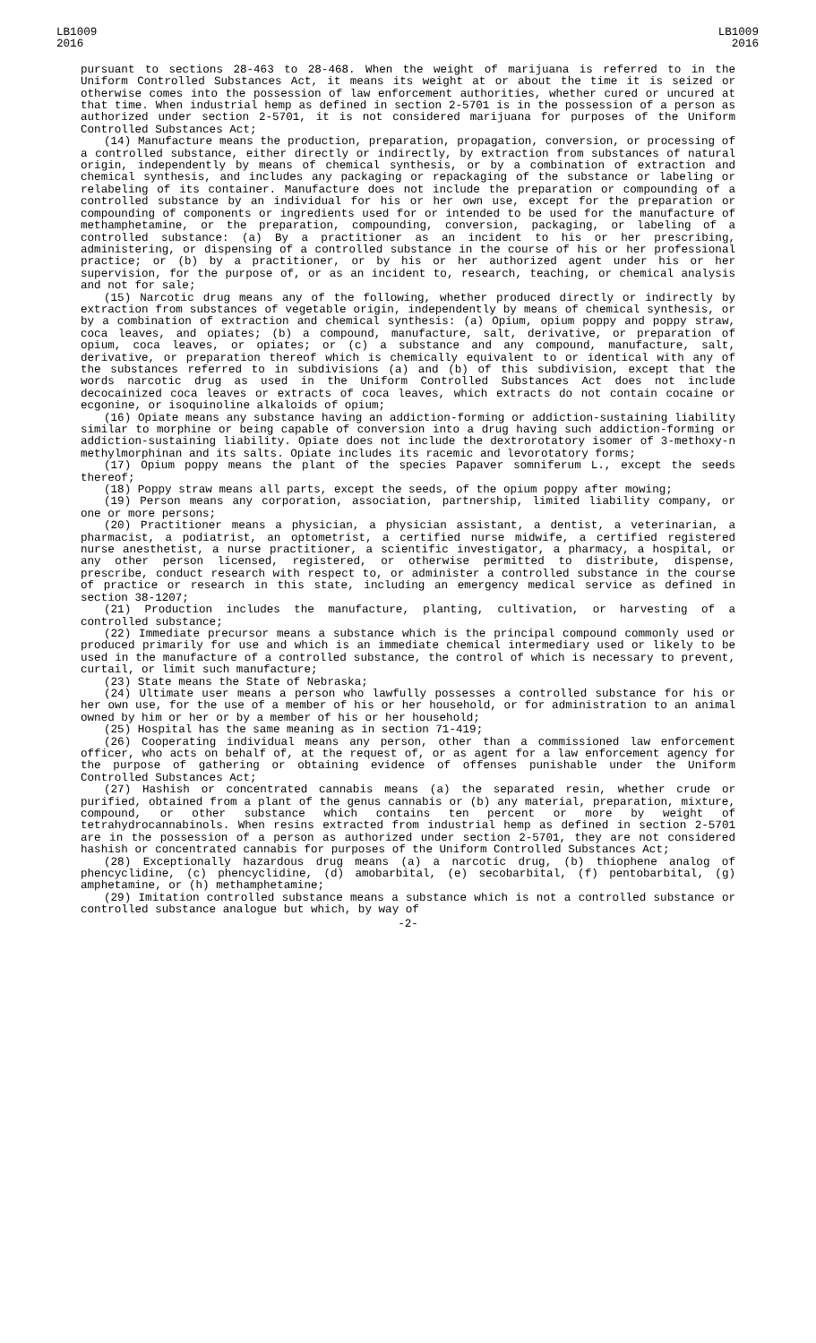LB1009
2016
LB1009
2016
pursuant to sections 28-463 to 28-468. When the weight of marijuana is referred to in the Uniform Controlled Substances Act, it means its weight at or about the time it is seized or otherwise comes into the possession of law enforcement authorities, whether cured or uncured at that time. When industrial hemp as defined in section 2-5701 is in the possession of a person as authorized under section 2-5701, it is not considered marijuana for purposes of the Uniform Controlled Substances Act;
(14) Manufacture means the production, preparation, propagation, conversion, or processing of a controlled substance, either directly or indirectly, by extraction from substances of natural origin, independently by means of chemical synthesis, or by a combination of extraction and chemical synthesis, and includes any packaging or repackaging of the substance or labeling or relabeling of its container. Manufacture does not include the preparation or compounding of a controlled substance by an individual for his or her own use, except for the preparation or compounding of components or ingredients used for or intended to be used for the manufacture of methamphetamine, or the preparation, compounding, conversion, packaging, or labeling of a controlled substance: (a) By a practitioner as an incident to his or her prescribing, administering, or dispensing of a controlled substance in the course of his or her professional practice; or (b) by a practitioner, or by his or her authorized agent under his or her supervision, for the purpose of, or as an incident to, research, teaching, or chemical analysis and not for sale;
(15) Narcotic drug means any of the following, whether produced directly or indirectly by extraction from substances of vegetable origin, independently by means of chemical synthesis, or by a combination of extraction and chemical synthesis: (a) Opium, opium poppy and poppy straw, coca leaves, and opiates; (b) a compound, manufacture, salt, derivative, or preparation of opium, coca leaves, or opiates; or (c) a substance and any compound, manufacture, salt, derivative, or preparation thereof which is chemically equivalent to or identical with any of the substances referred to in subdivisions (a) and (b) of this subdivision, except that the words narcotic drug as used in the Uniform Controlled Substances Act does not include decocainized coca leaves or extracts of coca leaves, which extracts do not contain cocaine or ecgonine, or isoquinoline alkaloids of opium;
(16) Opiate means any substance having an addiction-forming or addiction-sustaining liability similar to morphine or being capable of conversion into a drug having such addiction-forming or addiction-sustaining liability. Opiate does not include the dextrorotatory isomer of 3-methoxy-n methylmorphinan and its salts. Opiate includes its racemic and levorotatory forms;
(17) Opium poppy means the plant of the species Papaver somniferum L., except the seeds thereof;
(18) Poppy straw means all parts, except the seeds, of the opium poppy after mowing;
(19) Person means any corporation, association, partnership, limited liability company, or one or more persons;
(20) Practitioner means a physician, a physician assistant, a dentist, a veterinarian, a pharmacist, a podiatrist, an optometrist, a certified nurse midwife, a certified registered nurse anesthetist, a nurse practitioner, a scientific investigator, a pharmacy, a hospital, or any other person licensed, registered, or otherwise permitted to distribute, dispense, prescribe, conduct research with respect to, or administer a controlled substance in the course of practice or research in this state, including an emergency medical service as defined in section 38-1207;
(21) Production includes the manufacture, planting, cultivation, or harvesting of a controlled substance;
(22) Immediate precursor means a substance which is the principal compound commonly used or produced primarily for use and which is an immediate chemical intermediary used or likely to be used in the manufacture of a controlled substance, the control of which is necessary to prevent, curtail, or limit such manufacture;
(23) State means the State of Nebraska;
(24) Ultimate user means a person who lawfully possesses a controlled substance for his or her own use, for the use of a member of his or her household, or for administration to an animal owned by him or her or by a member of his or her household;
(25) Hospital has the same meaning as in section 71-419;
(26) Cooperating individual means any person, other than a commissioned law enforcement officer, who acts on behalf of, at the request of, or as agent for a law enforcement agency for the purpose of gathering or obtaining evidence of offenses punishable under the Uniform Controlled Substances Act;
(27) Hashish or concentrated cannabis means (a) the separated resin, whether crude or purified, obtained from a plant of the genus cannabis or (b) any material, preparation, mixture, compound, or other substance which contains ten percent or more by weight of tetrahydrocannabinols. When resins extracted from industrial hemp as defined in section 2-5701 are in the possession of a person as authorized under section 2-5701, they are not considered hashish or concentrated cannabis for purposes of the Uniform Controlled Substances Act;
(28) Exceptionally hazardous drug means (a) a narcotic drug, (b) thiophene analog of phencyclidine, (c) phencyclidine, (d) amobarbital, (e) secobarbital, (f) pentobarbital, (g) amphetamine, or (h) methamphetamine;
(29) Imitation controlled substance means a substance which is not a controlled substance or controlled substance analogue but which, by way of
-2-